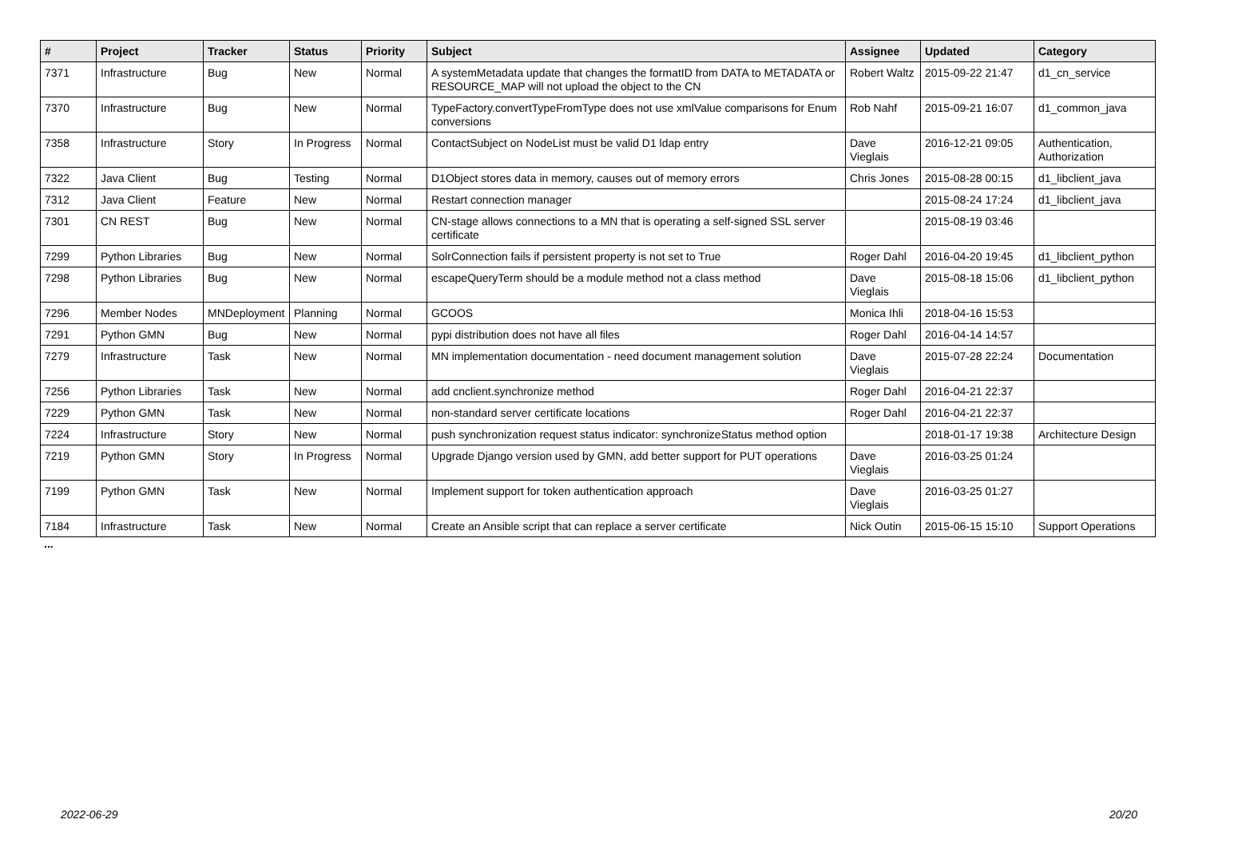| # | Project | Tracker | Status | Priority | Subject | Assignee | Updated | Category |
| --- | --- | --- | --- | --- | --- | --- | --- | --- |
| 7371 | Infrastructure | Bug | New | Normal | A systemMetadata update that changes the formatID from DATA to METADATA or RESOURCE_MAP will not upload the object to the CN | Robert Waltz | 2015-09-22 21:47 | d1_cn_service |
| 7370 | Infrastructure | Bug | New | Normal | TypeFactory.convertTypeFromType does not use xmlValue comparisons for Enum conversions | Rob Nahf | 2015-09-21 16:07 | d1_common_java |
| 7358 | Infrastructure | Story | In Progress | Normal | ContactSubject on NodeList must be valid D1 ldap entry | Dave Vieglais | 2016-12-21 09:05 | Authentication, Authorization |
| 7322 | Java Client | Bug | Testing | Normal | D1Object stores data in memory, causes out of memory errors | Chris Jones | 2015-08-28 00:15 | d1_libclient_java |
| 7312 | Java Client | Feature | New | Normal | Restart connection manager | | 2015-08-24 17:24 | d1_libclient_java |
| 7301 | CN REST | Bug | New | Normal | CN-stage allows connections to a MN that is operating a self-signed SSL server certificate | | 2015-08-19 03:46 | |
| 7299 | Python Libraries | Bug | New | Normal | SolrConnection fails if persistent property is not set to True | Roger Dahl | 2016-04-20 19:45 | d1_libclient_python |
| 7298 | Python Libraries | Bug | New | Normal | escapeQueryTerm should be a module method not a class method | Dave Vieglais | 2015-08-18 15:06 | d1_libclient_python |
| 7296 | Member Nodes | MNDeployment | Planning | Normal | GCOOS | Monica Ihli | 2018-04-16 15:53 | |
| 7291 | Python GMN | Bug | New | Normal | pypi distribution does not have all files | Roger Dahl | 2016-04-14 14:57 | |
| 7279 | Infrastructure | Task | New | Normal | MN implementation documentation - need document management solution | Dave Vieglais | 2015-07-28 22:24 | Documentation |
| 7256 | Python Libraries | Task | New | Normal | add cnclient.synchronize method | Roger Dahl | 2016-04-21 22:37 | |
| 7229 | Python GMN | Task | New | Normal | non-standard server certificate locations | Roger Dahl | 2016-04-21 22:37 | |
| 7224 | Infrastructure | Story | New | Normal | push synchronization request status indicator: synchronizeStatus method option | | 2018-01-17 19:38 | Architecture Design |
| 7219 | Python GMN | Story | In Progress | Normal | Upgrade Django version used by GMN, add better support for PUT operations | Dave Vieglais | 2016-03-25 01:24 | |
| 7199 | Python GMN | Task | New | Normal | Implement support for token authentication approach | Dave Vieglais | 2016-03-25 01:27 | |
| 7184 | Infrastructure | Task | New | Normal | Create an Ansible script that can replace a server certificate | Nick Outin | 2015-06-15 15:10 | Support Operations |
...
2022-06-29 20/20